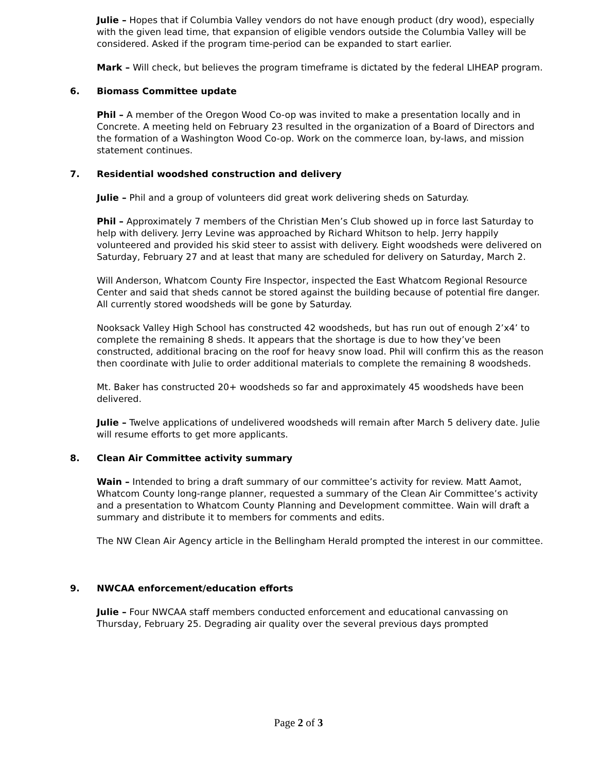Julie – Hopes that if Columbia Valley vendors do not have enough product (dry wood), especially with the given lead time, that expansion of eligible vendors outside the Columbia Valley will be considered. Asked if the program time-period can be expanded to start earlier.
Mark – Will check, but believes the program timeframe is dictated by the federal LIHEAP program.
6. Biomass Committee update
Phil – A member of the Oregon Wood Co-op was invited to make a presentation locally and in Concrete. A meeting held on February 23 resulted in the organization of a Board of Directors and the formation of a Washington Wood Co-op. Work on the commerce loan, by-laws, and mission statement continues.
7. Residential woodshed construction and delivery
Julie – Phil and a group of volunteers did great work delivering sheds on Saturday.
Phil – Approximately 7 members of the Christian Men’s Club showed up in force last Saturday to help with delivery. Jerry Levine was approached by Richard Whitson to help. Jerry happily volunteered and provided his skid steer to assist with delivery. Eight woodsheds were delivered on Saturday, February 27 and at least that many are scheduled for delivery on Saturday, March 2.
Will Anderson, Whatcom County Fire Inspector, inspected the East Whatcom Regional Resource Center and said that sheds cannot be stored against the building because of potential fire danger. All currently stored woodsheds will be gone by Saturday.
Nooksack Valley High School has constructed 42 woodsheds, but has run out of enough 2’x4’ to complete the remaining 8 sheds. It appears that the shortage is due to how they’ve been constructed, additional bracing on the roof for heavy snow load. Phil will confirm this as the reason then coordinate with Julie to order additional materials to complete the remaining 8 woodsheds.
Mt. Baker has constructed 20+ woodsheds so far and approximately 45 woodsheds have been delivered.
Julie – Twelve applications of undelivered woodsheds will remain after March 5 delivery date. Julie will resume efforts to get more applicants.
8. Clean Air Committee activity summary
Wain – Intended to bring a draft summary of our committee’s activity for review. Matt Aamot, Whatcom County long-range planner, requested a summary of the Clean Air Committee’s activity and a presentation to Whatcom County Planning and Development committee. Wain will draft a summary and distribute it to members for comments and edits.
The NW Clean Air Agency article in the Bellingham Herald prompted the interest in our committee.
9. NWCAA enforcement/education efforts
Julie – Four NWCAA staff members conducted enforcement and educational canvassing on Thursday, February 25. Degrading air quality over the several previous days prompted
Page 2 of 3